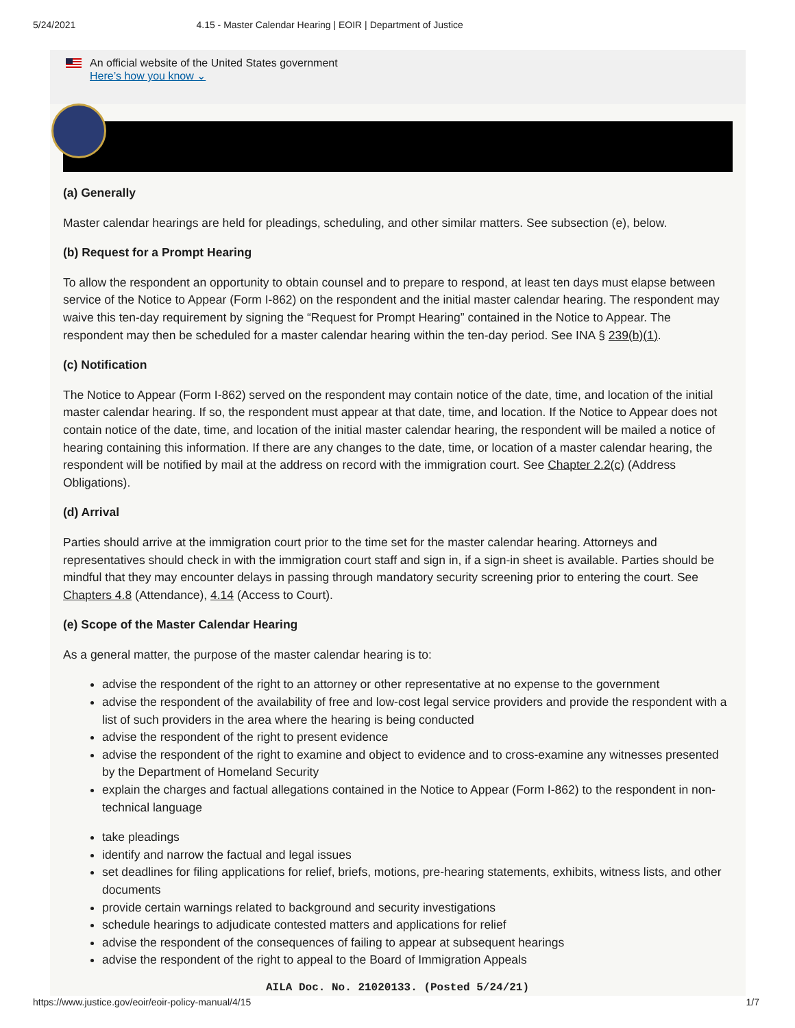5/24/2021 4.15 - Master Calendar Hearing | EOIR | Department of Justice
An official website of the United States government
Here’s how you know ⌄
(a) Generally
Master calendar hearings are held for pleadings, scheduling, and other similar matters. See subsection (e), below.
(b) Request for a Prompt Hearing
To allow the respondent an opportunity to obtain counsel and to prepare to respond, at least ten days must elapse between service of the Notice to Appear (Form I-862) on the respondent and the initial master calendar hearing. The respondent may waive this ten-day requirement by signing the “Request for Prompt Hearing” contained in the Notice to Appear. The respondent may then be scheduled for a master calendar hearing within the ten-day period. See INA § 239(b)(1).
(c) Notification
The Notice to Appear (Form I-862) served on the respondent may contain notice of the date, time, and location of the initial master calendar hearing. If so, the respondent must appear at that date, time, and location. If the Notice to Appear does not contain notice of the date, time, and location of the initial master calendar hearing, the respondent will be mailed a notice of hearing containing this information. If there are any changes to the date, time, or location of a master calendar hearing, the respondent will be notified by mail at the address on record with the immigration court. See Chapter 2.2(c) (Address Obligations).
(d) Arrival
Parties should arrive at the immigration court prior to the time set for the master calendar hearing. Attorneys and representatives should check in with the immigration court staff and sign in, if a sign-in sheet is available. Parties should be mindful that they may encounter delays in passing through mandatory security screening prior to entering the court. See Chapters 4.8 (Attendance), 4.14 (Access to Court).
(e) Scope of the Master Calendar Hearing
As a general matter, the purpose of the master calendar hearing is to:
advise the respondent of the right to an attorney or other representative at no expense to the government
advise the respondent of the availability of free and low-cost legal service providers and provide the respondent with a list of such providers in the area where the hearing is being conducted
advise the respondent of the right to present evidence
advise the respondent of the right to examine and object to evidence and to cross-examine any witnesses presented by the Department of Homeland Security
explain the charges and factual allegations contained in the Notice to Appear (Form I-862) to the respondent in non-technical language
take pleadings
identify and narrow the factual and legal issues
set deadlines for filing applications for relief, briefs, motions, pre-hearing statements, exhibits, witness lists, and other documents
provide certain warnings related to background and security investigations
schedule hearings to adjudicate contested matters and applications for relief
advise the respondent of the consequences of failing to appear at subsequent hearings
advise the respondent of the right to appeal to the Board of Immigration Appeals
AILA Doc. No. 21020133. (Posted 5/24/21)
https://www.justice.gov/eoir/eoir-policy-manual/4/15 1/7